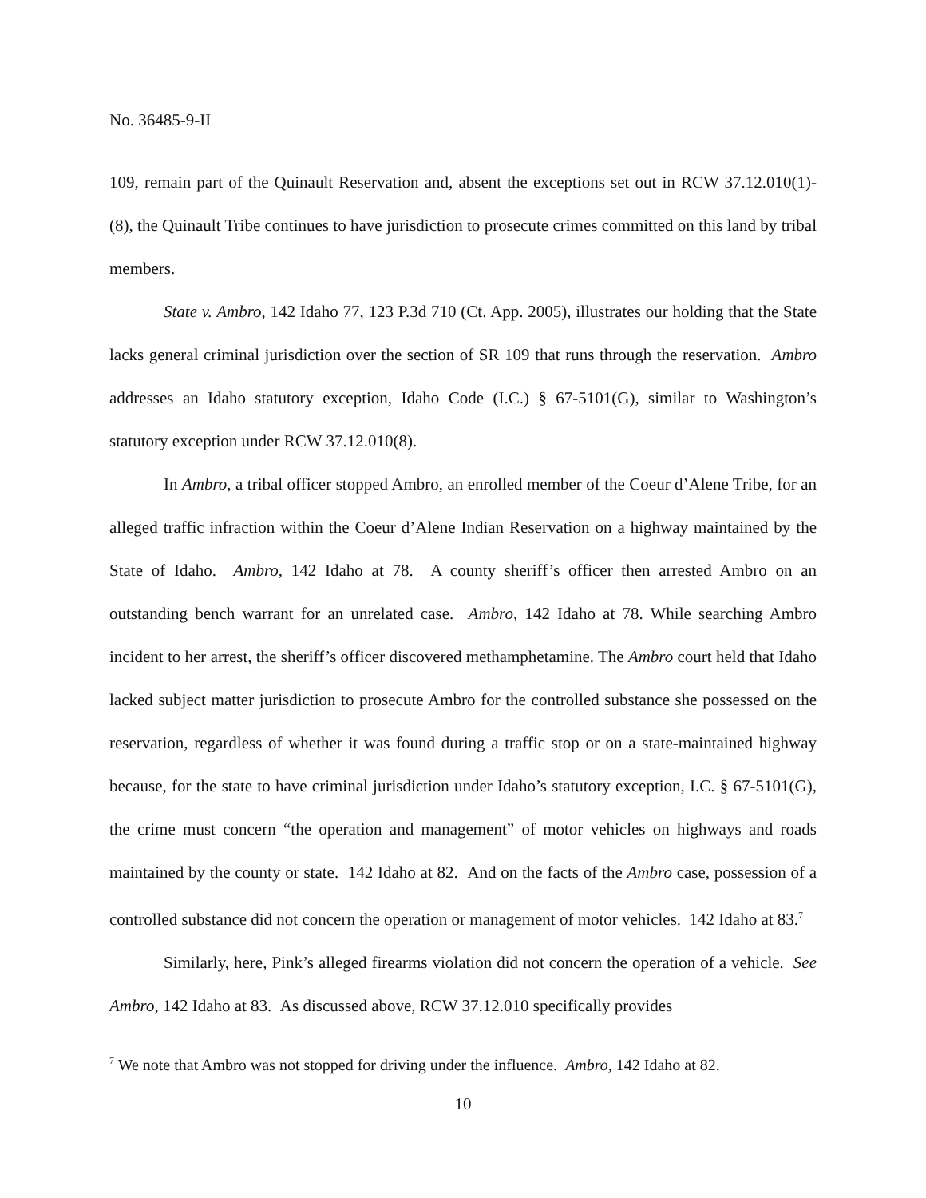No. 36485-9-II
109, remain part of the Quinault Reservation and, absent the exceptions set out in RCW 37.12.010(1)-(8), the Quinault Tribe continues to have jurisdiction to prosecute crimes committed on this land by tribal members.
State v. Ambro, 142 Idaho 77, 123 P.3d 710 (Ct. App. 2005), illustrates our holding that the State lacks general criminal jurisdiction over the section of SR 109 that runs through the reservation. Ambro addresses an Idaho statutory exception, Idaho Code (I.C.) § 67-5101(G), similar to Washington’s statutory exception under RCW 37.12.010(8).
In Ambro, a tribal officer stopped Ambro, an enrolled member of the Coeur d’Alene Tribe, for an alleged traffic infraction within the Coeur d’Alene Indian Reservation on a highway maintained by the State of Idaho. Ambro, 142 Idaho at 78. A county sheriff’s officer then arrested Ambro on an outstanding bench warrant for an unrelated case. Ambro, 142 Idaho at 78. While searching Ambro incident to her arrest, the sheriff’s officer discovered methamphetamine. The Ambro court held that Idaho lacked subject matter jurisdiction to prosecute Ambro for the controlled substance she possessed on the reservation, regardless of whether it was found during a traffic stop or on a state-maintained highway because, for the state to have criminal jurisdiction under Idaho’s statutory exception, I.C. § 67-5101(G), the crime must concern “the operation and management” of motor vehicles on highways and roads maintained by the county or state. 142 Idaho at 82. And on the facts of the Ambro case, possession of a controlled substance did not concern the operation or management of motor vehicles. 142 Idaho at 83.<sup>7</sup>
Similarly, here, Pink’s alleged firearms violation did not concern the operation of a vehicle. See Ambro, 142 Idaho at 83. As discussed above, RCW 37.12.010 specifically provides
<sup>7</sup> We note that Ambro was not stopped for driving under the influence. Ambro, 142 Idaho at 82.
10